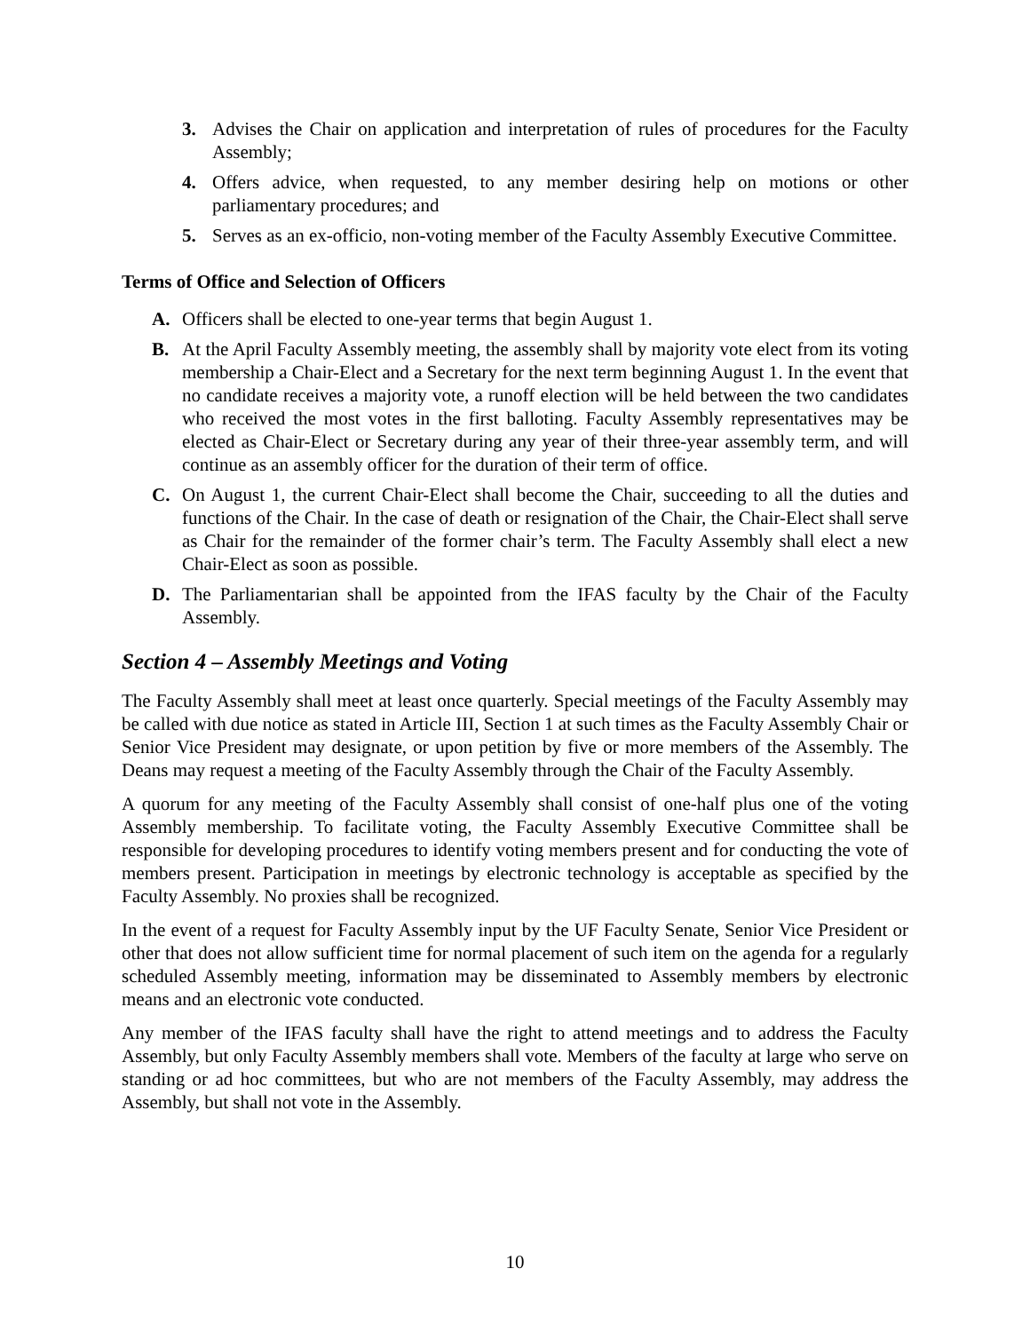3. Advises the Chair on application and interpretation of rules of procedures for the Faculty Assembly;
4. Offers advice, when requested, to any member desiring help on motions or other parliamentary procedures; and
5. Serves as an ex-officio, non-voting member of the Faculty Assembly Executive Committee.
Terms of Office and Selection of Officers
A. Officers shall be elected to one-year terms that begin August 1.
B. At the April Faculty Assembly meeting, the assembly shall by majority vote elect from its voting membership a Chair-Elect and a Secretary for the next term beginning August 1. In the event that no candidate receives a majority vote, a runoff election will be held between the two candidates who received the most votes in the first balloting. Faculty Assembly representatives may be elected as Chair-Elect or Secretary during any year of their three-year assembly term, and will continue as an assembly officer for the duration of their term of office.
C. On August 1, the current Chair-Elect shall become the Chair, succeeding to all the duties and functions of the Chair. In the case of death or resignation of the Chair, the Chair-Elect shall serve as Chair for the remainder of the former chair’s term. The Faculty Assembly shall elect a new Chair-Elect as soon as possible.
D. The Parliamentarian shall be appointed from the IFAS faculty by the Chair of the Faculty Assembly.
Section 4 – Assembly Meetings and Voting
The Faculty Assembly shall meet at least once quarterly. Special meetings of the Faculty Assembly may be called with due notice as stated in Article III, Section 1 at such times as the Faculty Assembly Chair or Senior Vice President may designate, or upon petition by five or more members of the Assembly. The Deans may request a meeting of the Faculty Assembly through the Chair of the Faculty Assembly.
A quorum for any meeting of the Faculty Assembly shall consist of one-half plus one of the voting Assembly membership. To facilitate voting, the Faculty Assembly Executive Committee shall be responsible for developing procedures to identify voting members present and for conducting the vote of members present. Participation in meetings by electronic technology is acceptable as specified by the Faculty Assembly. No proxies shall be recognized.
In the event of a request for Faculty Assembly input by the UF Faculty Senate, Senior Vice President or other that does not allow sufficient time for normal placement of such item on the agenda for a regularly scheduled Assembly meeting, information may be disseminated to Assembly members by electronic means and an electronic vote conducted.
Any member of the IFAS faculty shall have the right to attend meetings and to address the Faculty Assembly, but only Faculty Assembly members shall vote. Members of the faculty at large who serve on standing or ad hoc committees, but who are not members of the Faculty Assembly, may address the Assembly, but shall not vote in the Assembly.
10